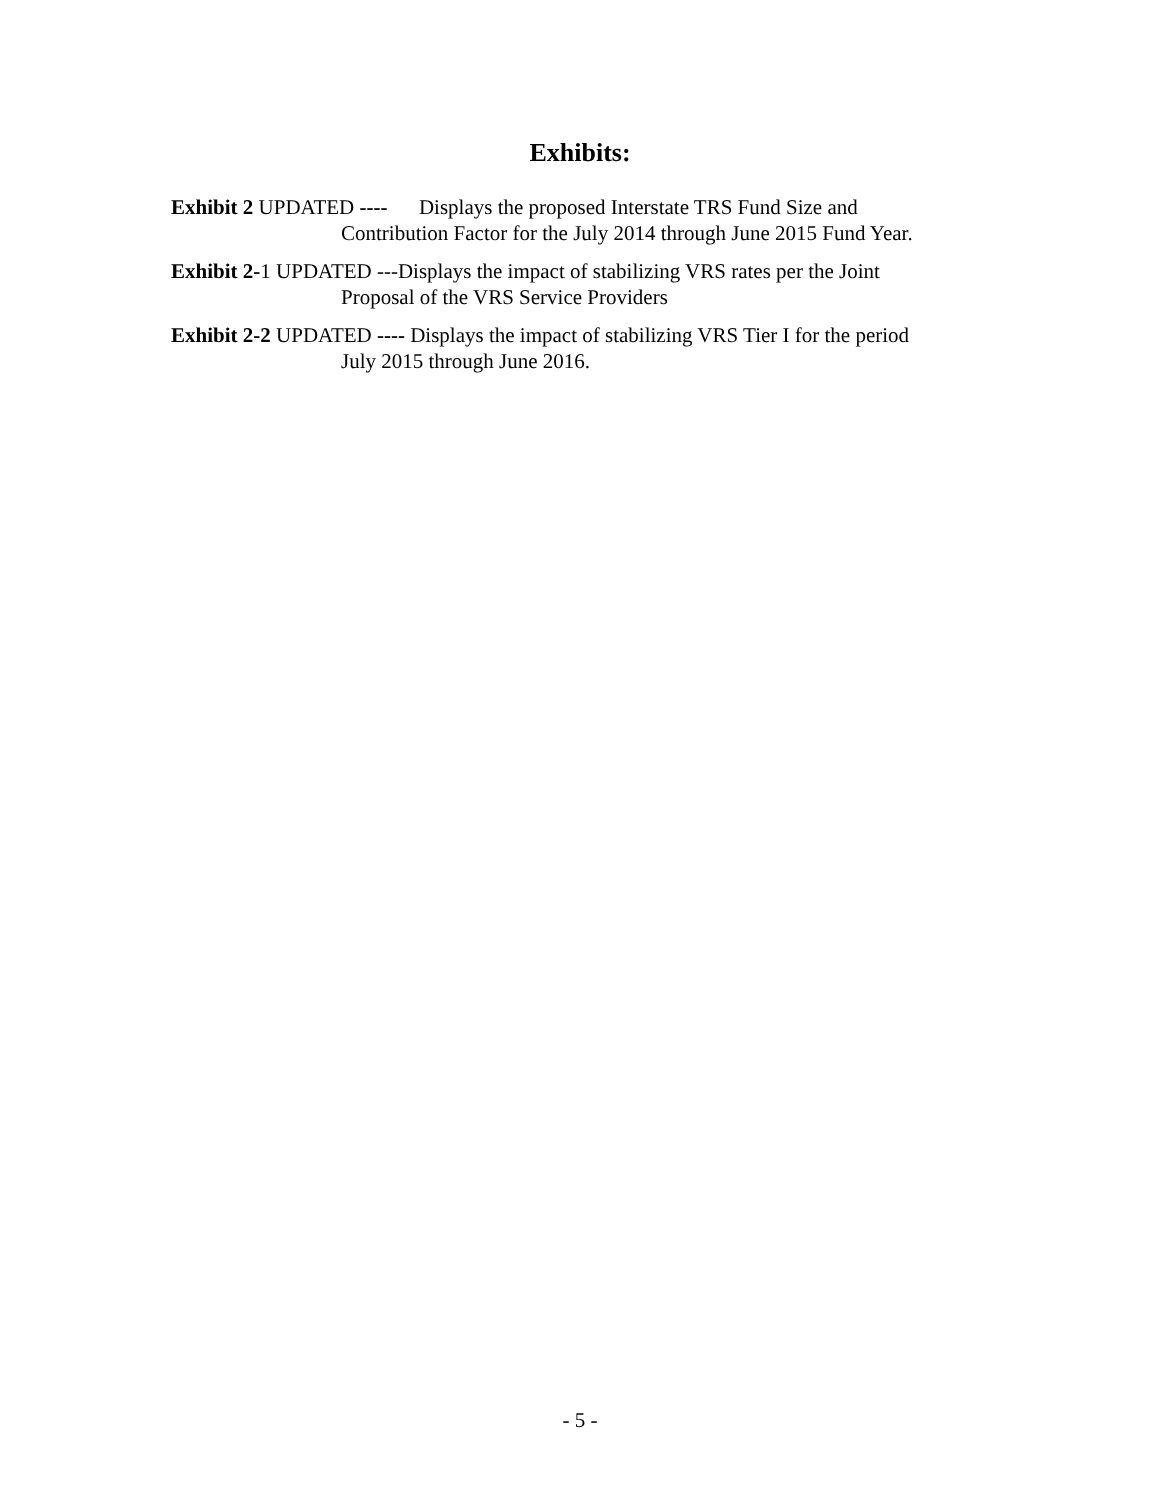Exhibits:
Exhibit 2 UPDATED ---- Displays the proposed Interstate TRS Fund Size and
Contribution Factor for the July 2014 through June 2015 Fund Year.
Exhibit 2-1 UPDATED ---Displays the impact of stabilizing VRS rates per the Joint
Proposal of the VRS Service Providers
Exhibit 2-2 UPDATED ---- Displays the impact of stabilizing VRS Tier I for the period
July 2015 through June 2016.
- 5 -